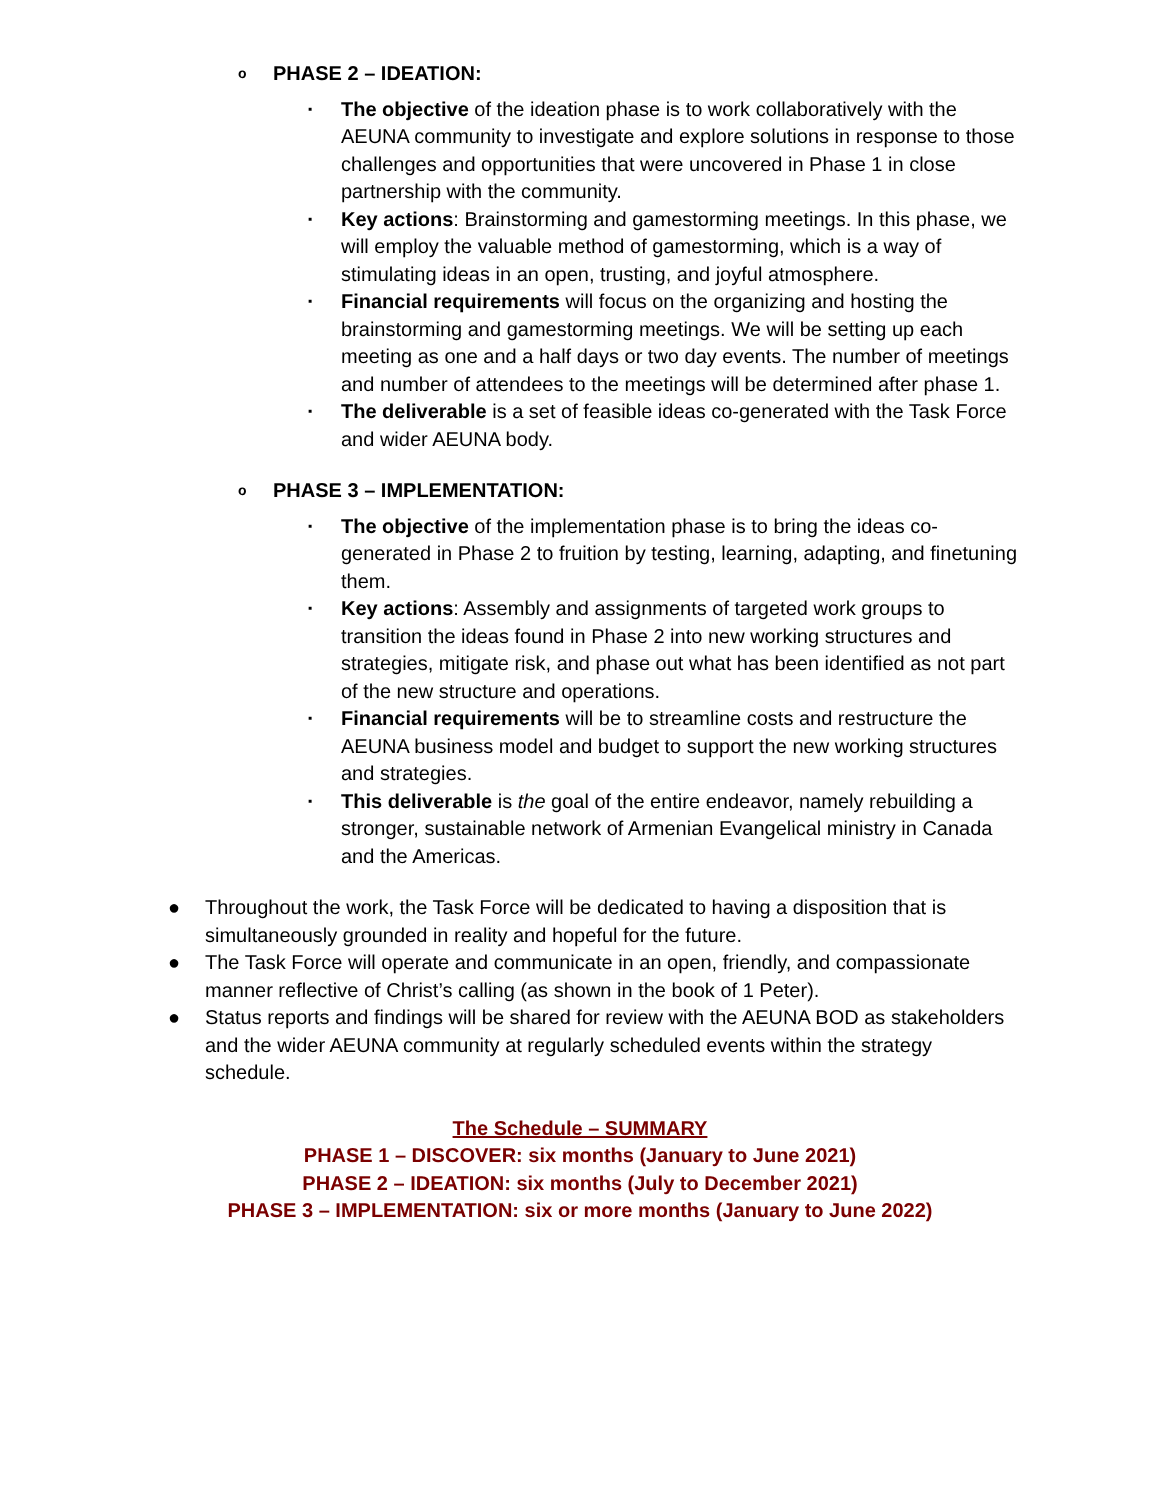o PHASE 2 – IDEATION:
▪ The objective of the ideation phase is to work collaboratively with the AEUNA community to investigate and explore solutions in response to those challenges and opportunities that were uncovered in Phase 1 in close partnership with the community.
▪ Key actions: Brainstorming and gamestorming meetings. In this phase, we will employ the valuable method of gamestorming, which is a way of stimulating ideas in an open, trusting, and joyful atmosphere.
▪ Financial requirements will focus on the organizing and hosting the brainstorming and gamestorming meetings. We will be setting up each meeting as one and a half days or two day events. The number of meetings and number of attendees to the meetings will be determined after phase 1.
▪ The deliverable is a set of feasible ideas co-generated with the Task Force and wider AEUNA body.
o PHASE 3 – IMPLEMENTATION:
▪ The objective of the implementation phase is to bring the ideas co-generated in Phase 2 to fruition by testing, learning, adapting, and finetuning them.
▪ Key actions: Assembly and assignments of targeted work groups to transition the ideas found in Phase 2 into new working structures and strategies, mitigate risk, and phase out what has been identified as not part of the new structure and operations.
▪ Financial requirements will be to streamline costs and restructure the AEUNA business model and budget to support the new working structures and strategies.
▪ This deliverable is the goal of the entire endeavor, namely rebuilding a stronger, sustainable network of Armenian Evangelical ministry in Canada and the Americas.
● Throughout the work, the Task Force will be dedicated to having a disposition that is simultaneously grounded in reality and hopeful for the future.
● The Task Force will operate and communicate in an open, friendly, and compassionate manner reflective of Christ’s calling (as shown in the book of 1 Peter).
● Status reports and findings will be shared for review with the AEUNA BOD as stakeholders and the wider AEUNA community at regularly scheduled events within the strategy schedule.
The Schedule – SUMMARY
PHASE 1 – DISCOVER: six months (January to June 2021)
PHASE 2 – IDEATION: six months (July to December 2021)
PHASE 3 – IMPLEMENTATION: six or more months (January to June 2022)